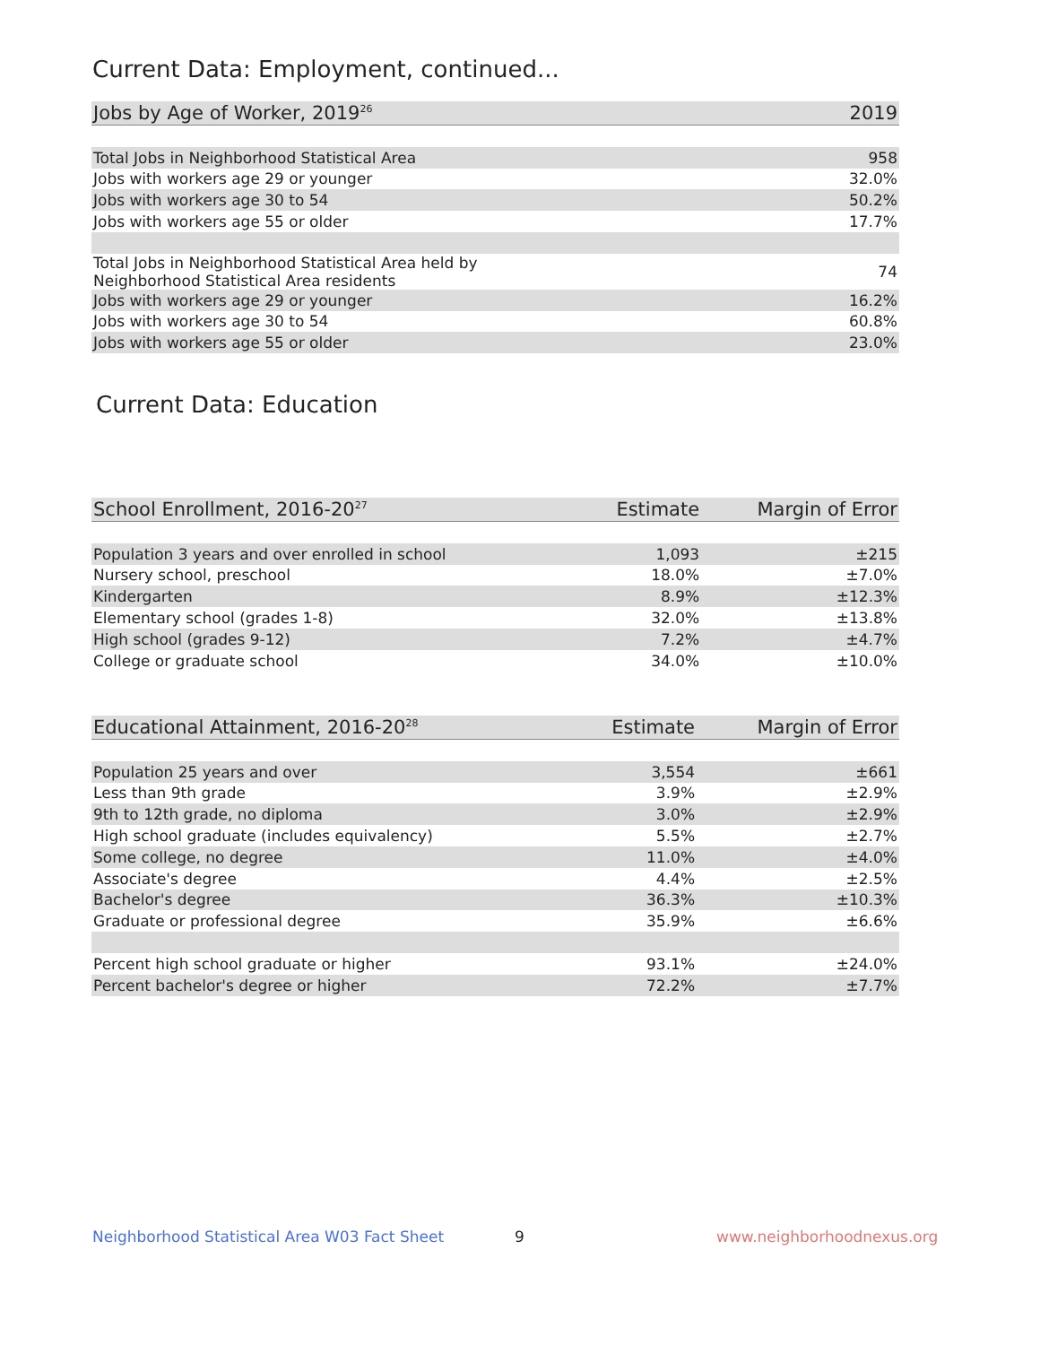Current Data: Employment, continued...
| Jobs by Age of Worker, 2019<sup>26</sup> | 2019 |
| --- | --- |
| Total Jobs in Neighborhood Statistical Area | 958 |
| Jobs with workers age 29 or younger | 32.0% |
| Jobs with workers age 30 to 54 | 50.2% |
| Jobs with workers age 55 or older | 17.7% |
| Total Jobs in Neighborhood Statistical Area held by Neighborhood Statistical Area residents | 74 |
| Jobs with workers age 29 or younger | 16.2% |
| Jobs with workers age 30 to 54 | 60.8% |
| Jobs with workers age 55 or older | 23.0% |
Current Data: Education
| School Enrollment, 2016-20<sup>27</sup> | Estimate | Margin of Error |
| --- | --- | --- |
| Population 3 years and over enrolled in school | 1,093 | ±215 |
| Nursery school, preschool | 18.0% | ±7.0% |
| Kindergarten | 8.9% | ±12.3% |
| Elementary school (grades 1-8) | 32.0% | ±13.8% |
| High school (grades 9-12) | 7.2% | ±4.7% |
| College or graduate school | 34.0% | ±10.0% |
| Educational Attainment, 2016-20<sup>28</sup> | Estimate | Margin of Error |
| --- | --- | --- |
| Population 25 years and over | 3,554 | ±661 |
| Less than 9th grade | 3.9% | ±2.9% |
| 9th to 12th grade, no diploma | 3.0% | ±2.9% |
| High school graduate (includes equivalency) | 5.5% | ±2.7% |
| Some college, no degree | 11.0% | ±4.0% |
| Associate's degree | 4.4% | ±2.5% |
| Bachelor's degree | 36.3% | ±10.3% |
| Graduate or professional degree | 35.9% | ±6.6% |
| Percent high school graduate or higher | 93.1% | ±24.0% |
| Percent bachelor's degree or higher | 72.2% | ±7.7% |
Neighborhood Statistical Area W03 Fact Sheet
9 www.neighborhoodnexus.org